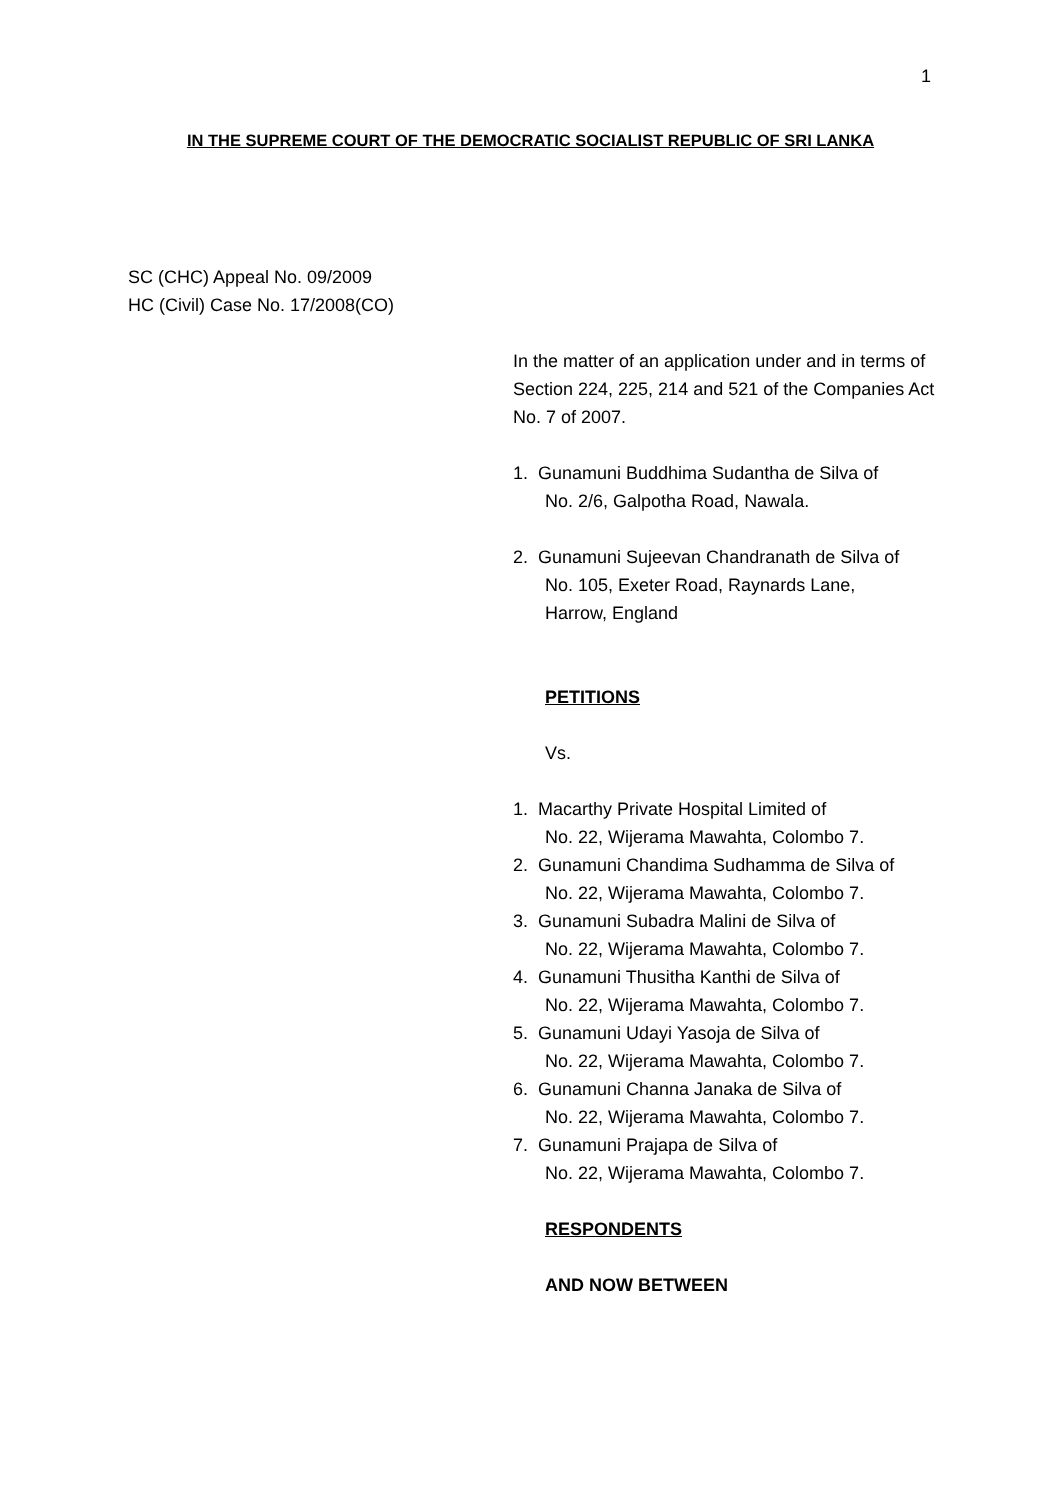1
IN THE SUPREME COURT OF THE DEMOCRATIC SOCIALIST REPUBLIC OF SRI LANKA
SC (CHC) Appeal No. 09/2009
HC (Civil) Case No. 17/2008(CO)
In the matter of an application under and in terms of Section 224, 225, 214 and 521 of the Companies Act No. 7 of 2007.
1. Gunamuni Buddhima Sudantha de Silva of
No. 2/6, Galpotha Road, Nawala.
2. Gunamuni Sujeevan Chandranath de Silva of
No. 105, Exeter Road, Raynards Lane,
Harrow, England
PETITIONS
Vs.
1. Macarthy Private Hospital Limited of
No. 22, Wijerama Mawahta, Colombo 7.
2. Gunamuni Chandima Sudhamma de Silva of
No. 22, Wijerama Mawahta, Colombo 7.
3. Gunamuni Subadra Malini de Silva of
No. 22, Wijerama Mawahta, Colombo 7.
4. Gunamuni Thusitha Kanthi de Silva of
No. 22, Wijerama Mawahta, Colombo 7.
5. Gunamuni Udayi Yasoja de Silva of
No. 22, Wijerama Mawahta, Colombo 7.
6. Gunamuni Channa Janaka de Silva of
No. 22, Wijerama Mawahta, Colombo 7.
7. Gunamuni Prajapa de Silva of
No. 22, Wijerama Mawahta, Colombo 7.
RESPONDENTS
AND NOW BETWEEN